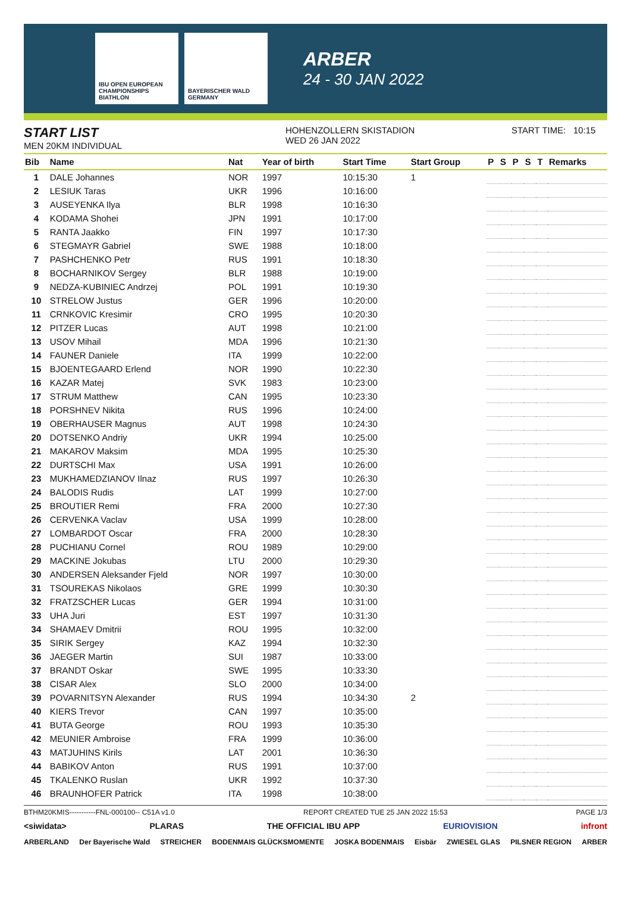IBU OPEN EUROPEAN CHAMPIONSHIPS BIATHLON
BAYERISCHER WALD GERMANY
ARBER
24 - 30 JAN 2022
START LIST
MEN 20KM INDIVIDUAL
HOHENZOLLERN SKISTADION
WED 26 JAN 2022
START TIME: 10:15
| Bib | Name | Nat | Year of birth | Start Time | Start Group | P | S | P | S | T | Remarks |
| --- | --- | --- | --- | --- | --- | --- | --- | --- | --- | --- | --- |
| 1 | DALE Johannes | NOR | 1997 | 10:15:30 | 1 | | | | | | |
| 2 | LESIUK Taras | UKR | 1996 | 10:16:00 | | | | | | | |
| 3 | AUSEYENKA Ilya | BLR | 1998 | 10:16:30 | | | | | | | |
| 4 | KODAMA Shohei | JPN | 1991 | 10:17:00 | | | | | | | |
| 5 | RANTA Jaakko | FIN | 1997 | 10:17:30 | | | | | | | |
| 6 | STEGMAYR Gabriel | SWE | 1988 | 10:18:00 | | | | | | | |
| 7 | PASHCHENKO Petr | RUS | 1991 | 10:18:30 | | | | | | | |
| 8 | BOCHARNIKOV Sergey | BLR | 1988 | 10:19:00 | | | | | | | |
| 9 | NEDZA-KUBINIEC Andrzej | POL | 1991 | 10:19:30 | | | | | | | |
| 10 | STRELOW Justus | GER | 1996 | 10:20:00 | | | | | | | |
| 11 | CRNKOVIC Kresimir | CRO | 1995 | 10:20:30 | | | | | | | |
| 12 | PITZER Lucas | AUT | 1998 | 10:21:00 | | | | | | | |
| 13 | USOV Mihail | MDA | 1996 | 10:21:30 | | | | | | | |
| 14 | FAUNER Daniele | ITA | 1999 | 10:22:00 | | | | | | | |
| 15 | BJOENTEGAARD Erlend | NOR | 1990 | 10:22:30 | | | | | | | |
| 16 | KAZAR Matej | SVK | 1983 | 10:23:00 | | | | | | | |
| 17 | STRUM Matthew | CAN | 1995 | 10:23:30 | | | | | | | |
| 18 | PORSHNEV Nikita | RUS | 1996 | 10:24:00 | | | | | | | |
| 19 | OBERHAUSER Magnus | AUT | 1998 | 10:24:30 | | | | | | | |
| 20 | DOTSENKO Andriy | UKR | 1994 | 10:25:00 | | | | | | | |
| 21 | MAKAROV Maksim | MDA | 1995 | 10:25:30 | | | | | | | |
| 22 | DURTSCHI Max | USA | 1991 | 10:26:00 | | | | | | | |
| 23 | MUKHAMEDZIANOV Ilnaz | RUS | 1997 | 10:26:30 | | | | | | | |
| 24 | BALODIS Rudis | LAT | 1999 | 10:27:00 | | | | | | | |
| 25 | BROUTIER Remi | FRA | 2000 | 10:27:30 | | | | | | | |
| 26 | CERVENKA Vaclav | USA | 1999 | 10:28:00 | | | | | | | |
| 27 | LOMBARDOT Oscar | FRA | 2000 | 10:28:30 | | | | | | | |
| 28 | PUCHIANU Cornel | ROU | 1989 | 10:29:00 | | | | | | | |
| 29 | MACKINE Jokubas | LTU | 2000 | 10:29:30 | | | | | | | |
| 30 | ANDERSEN Aleksander Fjeld | NOR | 1997 | 10:30:00 | | | | | | | |
| 31 | TSOUREKAS Nikolaos | GRE | 1999 | 10:30:30 | | | | | | | |
| 32 | FRATZSCHER Lucas | GER | 1994 | 10:31:00 | | | | | | | |
| 33 | UHA Juri | EST | 1997 | 10:31:30 | | | | | | | |
| 34 | SHAMAEV Dmitrii | ROU | 1995 | 10:32:00 | | | | | | | |
| 35 | SIRIK Sergey | KAZ | 1994 | 10:32:30 | | | | | | | |
| 36 | JAEGER Martin | SUI | 1987 | 10:33:00 | | | | | | | |
| 37 | BRANDT Oskar | SWE | 1995 | 10:33:30 | | | | | | | |
| 38 | CISAR Alex | SLO | 2000 | 10:34:00 | | | | | | | |
| 39 | POVARNITSYN Alexander | RUS | 1994 | 10:34:30 | 2 | | | | | | |
| 40 | KIERS Trevor | CAN | 1997 | 10:35:00 | | | | | | | |
| 41 | BUTA George | ROU | 1993 | 10:35:30 | | | | | | | |
| 42 | MEUNIER Ambroise | FRA | 1999 | 10:36:00 | | | | | | | |
| 43 | MATJUHINS Kirils | LAT | 2001 | 10:36:30 | | | | | | | |
| 44 | BABIKOV Anton | RUS | 1991 | 10:37:00 | | | | | | | |
| 45 | TKALENKO Ruslan | UKR | 1992 | 10:37:30 | | | | | | | |
| 46 | BRAUNHOFER Patrick | ITA | 1998 | 10:38:00 | | | | | | | |
BTHM20KMIS-----------FNL-000100-- C51A v1.0 REPORT CREATED TUE 25 JAN 2022 15:53 PAGE 1/3
<siwidata> PLARAS THE OFFICIAL IBU APP EURIOVISION infront
ARBERLAND Der Bayerische Wald STREICHER BODENMAIS GLÜCKSMOMENTE JOSKA BODENMAIS Eisbär ZWIESEL GLAS PILSNER REGION ARBER